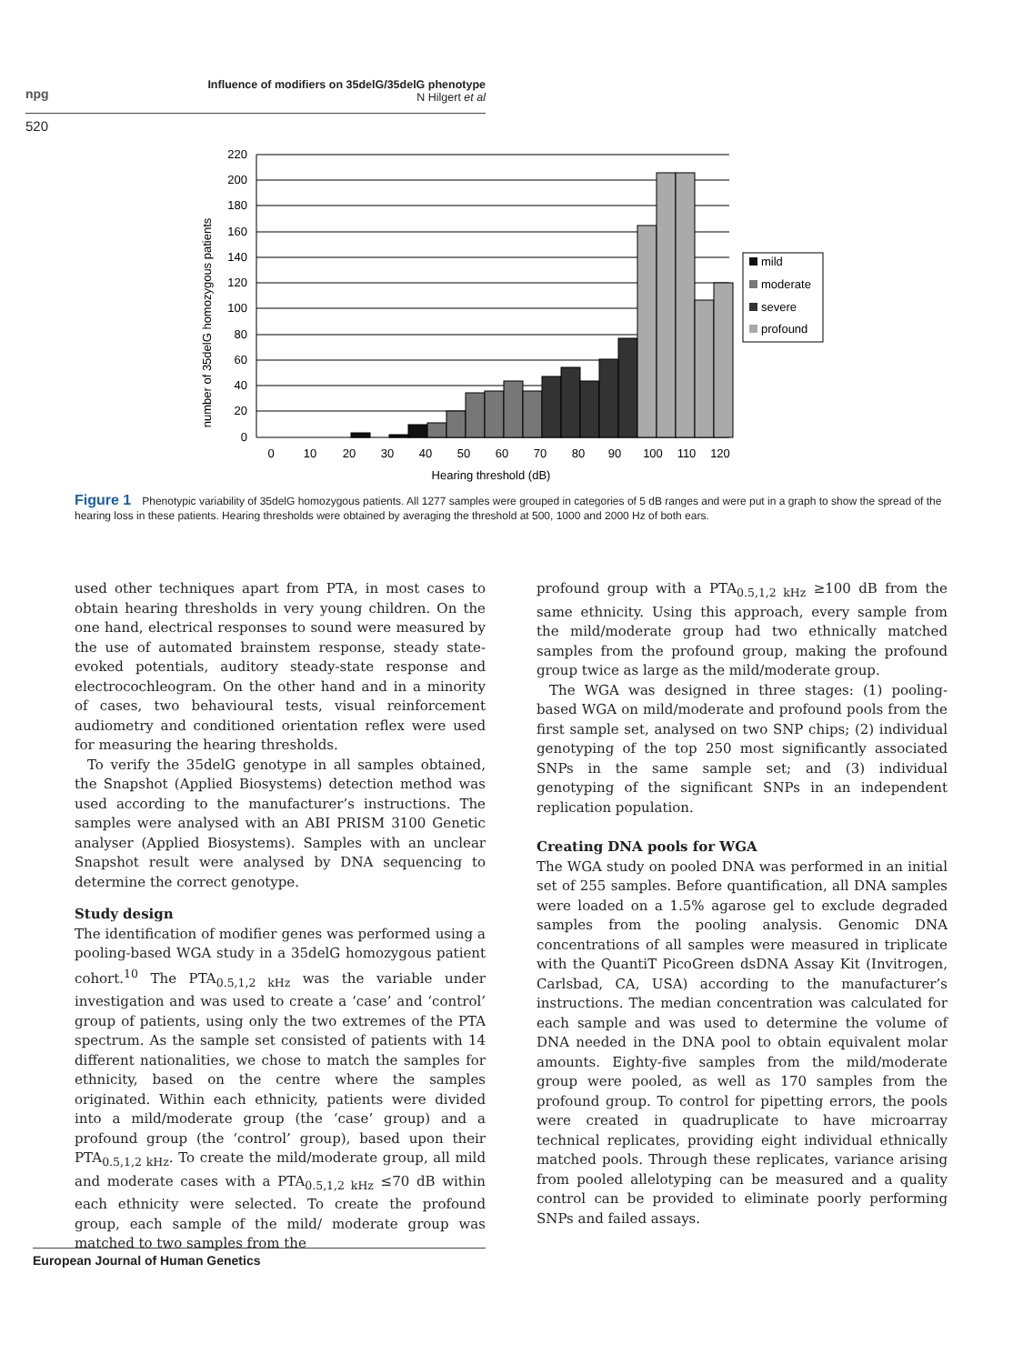npg
Influence of modifiers on 35delG/35delG phenotype
N Hilgert et al
520
220
200
180
160
140
120
100
80
60
40
20
0
0
10
20
30
40
50
60
70
80
90
100
110
120
Hearing threshold (dB)
number of 35delG homozygous patients
mild
moderate
severe
profound
Figure 1 Phenotypic variability of 35delG homozygous patients. All 1277 samples were grouped in categories of 5 dB ranges and were put in a graph to show the spread of the hearing loss in these patients. Hearing thresholds were obtained by averaging the threshold at 500, 1000 and 2000 Hz of both ears.
used other techniques apart from PTA, in most cases to obtain hearing thresholds in very young children. On the one hand, electrical responses to sound were measured by the use of automated brainstem response, steady state-evoked potentials, auditory steady-state response and electrocochleogram. On the other hand and in a minority of cases, two behavioural tests, visual reinforcement audiometry and conditioned orientation reflex were used for measuring the hearing thresholds.
To verify the 35delG genotype in all samples obtained, the Snapshot (Applied Biosystems) detection method was used according to the manufacturer’s instructions. The samples were analysed with an ABI PRISM 3100 Genetic analyser (Applied Biosystems). Samples with an unclear Snapshot result were analysed by DNA sequencing to determine the correct genotype.
Study design
The identification of modifier genes was performed using a pooling-based WGA study in a 35delG homozygous patient cohort.<sup>10</sup> The PTA<sub>0.5,1,2 kHz</sub> was the variable under investigation and was used to create a ‘case’ and ‘control’ group of patients, using only the two extremes of the PTA spectrum. As the sample set consisted of patients with 14 different nationalities, we chose to match the samples for ethnicity, based on the centre where the samples originated. Within each ethnicity, patients were divided into a mild/moderate group (the ‘case’ group) and a profound group (the ‘control’ group), based upon their PTA<sub>0.5,1,2 kHz</sub>. To create the mild/moderate group, all mild and moderate cases with a PTA<sub>0.5,1,2 kHz</sub> ≤70 dB within each ethnicity were selected. To create the profound group, each sample of the mild/ moderate group was matched to two samples from the
profound group with a PTA<sub>0.5,1,2 kHz</sub> ≥100 dB from the same ethnicity. Using this approach, every sample from the mild/moderate group had two ethnically matched samples from the profound group, making the profound group twice as large as the mild/moderate group.
The WGA was designed in three stages: (1) pooling-based WGA on mild/moderate and profound pools from the first sample set, analysed on two SNP chips; (2) individual genotyping of the top 250 most significantly associated SNPs in the same sample set; and (3) individual genotyping of the significant SNPs in an independent replication population.
Creating DNA pools for WGA
The WGA study on pooled DNA was performed in an initial set of 255 samples. Before quantification, all DNA samples were loaded on a 1.5% agarose gel to exclude degraded samples from the pooling analysis. Genomic DNA concentrations of all samples were measured in triplicate with the QuantiT PicoGreen dsDNA Assay Kit (Invitrogen, Carlsbad, CA, USA) according to the manufacturer’s instructions. The median concentration was calculated for each sample and was used to determine the volume of DNA needed in the DNA pool to obtain equivalent molar amounts. Eighty-five samples from the mild/moderate group were pooled, as well as 170 samples from the profound group. To control for pipetting errors, the pools were created in quadruplicate to have microarray technical replicates, providing eight individual ethnically matched pools. Through these replicates, variance arising from pooled allelotyping can be measured and a quality control can be provided to eliminate poorly performing SNPs and failed assays.
European Journal of Human Genetics